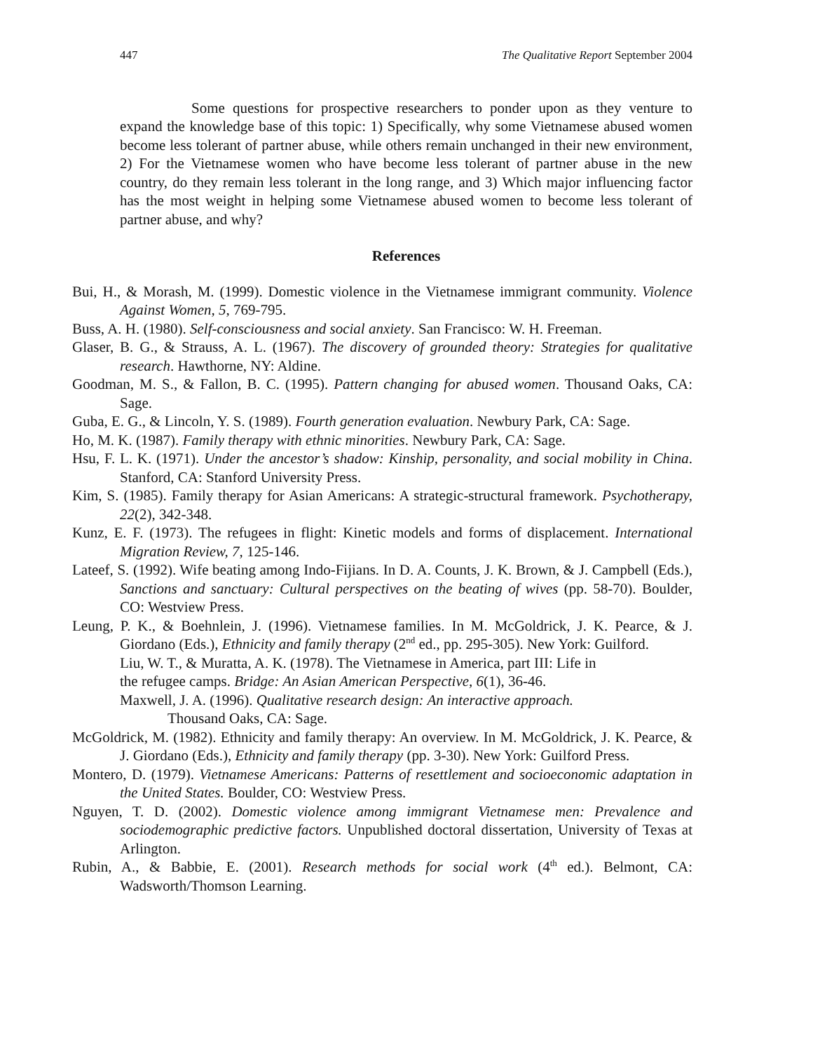447 The Qualitative Report September 2004
Some questions for prospective researchers to ponder upon as they venture to expand the knowledge base of this topic: 1) Specifically, why some Vietnamese abused women become less tolerant of partner abuse, while others remain unchanged in their new environment, 2) For the Vietnamese women who have become less tolerant of partner abuse in the new country, do they remain less tolerant in the long range, and 3) Which major influencing factor has the most weight in helping some Vietnamese abused women to become less tolerant of partner abuse, and why?
References
Bui, H., & Morash, M. (1999). Domestic violence in the Vietnamese immigrant community. Violence Against Women, 5, 769-795.
Buss, A. H. (1980). Self-consciousness and social anxiety. San Francisco: W. H. Freeman.
Glaser, B. G., & Strauss, A. L. (1967). The discovery of grounded theory: Strategies for qualitative research. Hawthorne, NY: Aldine.
Goodman, M. S., & Fallon, B. C. (1995). Pattern changing for abused women. Thousand Oaks, CA: Sage.
Guba, E. G., & Lincoln, Y. S. (1989). Fourth generation evaluation. Newbury Park, CA: Sage.
Ho, M. K. (1987). Family therapy with ethnic minorities. Newbury Park, CA: Sage.
Hsu, F. L. K. (1971). Under the ancestor’s shadow: Kinship, personality, and social mobility in China. Stanford, CA: Stanford University Press.
Kim, S. (1985). Family therapy for Asian Americans: A strategic-structural framework. Psychotherapy, 22(2), 342-348.
Kunz, E. F. (1973). The refugees in flight: Kinetic models and forms of displacement. International Migration Review, 7, 125-146.
Lateef, S. (1992). Wife beating among Indo-Fijians. In D. A. Counts, J. K. Brown, & J. Campbell (Eds.), Sanctions and sanctuary: Cultural perspectives on the beating of wives (pp. 58-70). Boulder, CO: Westview Press.
Leung, P. K., & Boehnlein, J. (1996). Vietnamese families. In M. McGoldrick, J. K. Pearce, & J. Giordano (Eds.), Ethnicity and family therapy (2<sup>nd</sup> ed., pp. 295-305). New York: Guilford.
Liu, W. T., & Muratta, A. K. (1978). The Vietnamese in America, part III: Life in
the refugee camps. Bridge: An Asian American Perspective, 6(1), 36-46.
Maxwell, J. A. (1996). Qualitative research design: An interactive approach.
Thousand Oaks, CA: Sage.
McGoldrick, M. (1982). Ethnicity and family therapy: An overview. In M. McGoldrick, J. K. Pearce, & J. Giordano (Eds.), Ethnicity and family therapy (pp. 3-30). New York: Guilford Press.
Montero, D. (1979). Vietnamese Americans: Patterns of resettlement and socioeconomic adaptation in the United States. Boulder, CO: Westview Press.
Nguyen, T. D. (2002). Domestic violence among immigrant Vietnamese men: Prevalence and sociodemographic predictive factors. Unpublished doctoral dissertation, University of Texas at Arlington.
Rubin, A., & Babbie, E. (2001). Research methods for social work (4<sup>th</sup> ed.). Belmont, CA: Wadsworth/Thomson Learning.